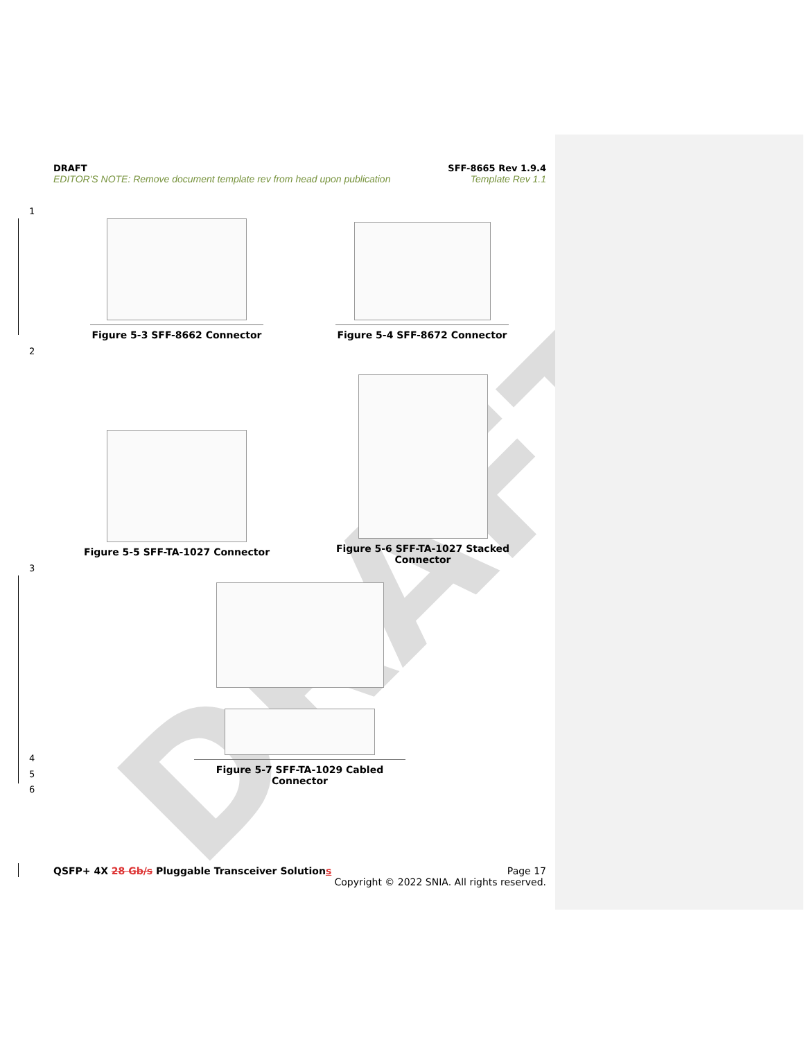DRAFT
DRAFT SFF-8665 Rev 1.9.4
EDITOR'S NOTE: Remove document template rev from head upon publication Template Rev 1.1
1
2
3
4
5
6
Figure 5-3 SFF-8662 Connector Figure 5-4 SFF-8672 Connector
Figure 5-5 SFF-TA-1027 Connector
Figure 5-6 SFF-TA-1027 Stacked Connector
Figure 5-7 SFF-TA-1029 Cabled Connector
QSFP+ 4X 28 Gb/s Pluggable Transceiver Solutions
Page 17
Copyright © 2022 SNIA. All rights reserved.